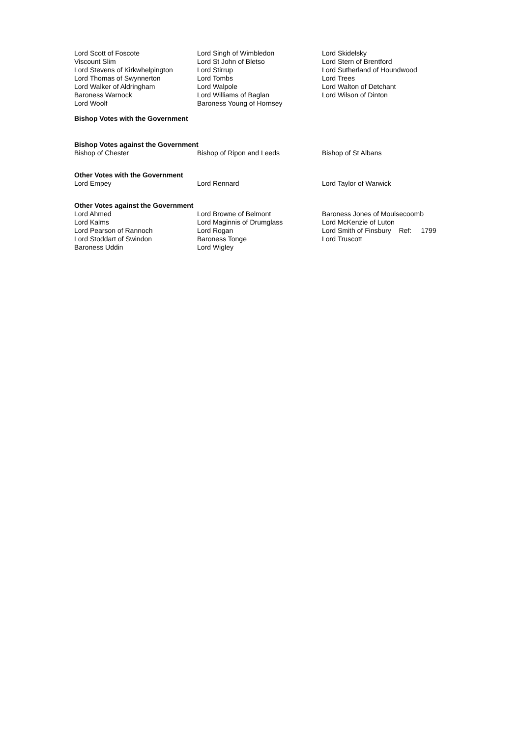| Lord Scott of Foscote | Lord Singh of Wimbledon | Lord Skidelsky |
| Viscount Slim | Lord St John of Bletso | Lord Stern of Brentford |
| Lord Stevens of Kirkwhelpington | Lord Stirrup | Lord Sutherland of Houndwood |
| Lord Thomas of Swynnerton | Lord Tombs | Lord Trees |
| Lord Walker of Aldringham | Lord Walpole | Lord Walton of Detchant |
| Baroness Warnock | Lord Williams of Baglan | Lord Wilson of Dinton |
| Lord Woolf | Baroness Young of Hornsey | |
Bishop Votes with the Government
Bishop Votes against the Government
| Bishop of Chester | Bishop of Ripon and Leeds | Bishop of St Albans |
Other Votes with the Government
| Lord Empey | Lord Rennard | Lord Taylor of Warwick |
Other Votes against the Government
| Lord Ahmed | Lord Browne of Belmont | Baroness Jones of Moulsecoomb |
| Lord Kalms | Lord Maginnis of Drumglass | Lord McKenzie of Luton |
| Lord Pearson of Rannoch | Lord Rogan | Lord Smith of Finsbury Ref: 1799 |
| Lord Stoddart of Swindon | Baroness Tonge | Lord Truscott |
| Baroness Uddin | Lord Wigley | |